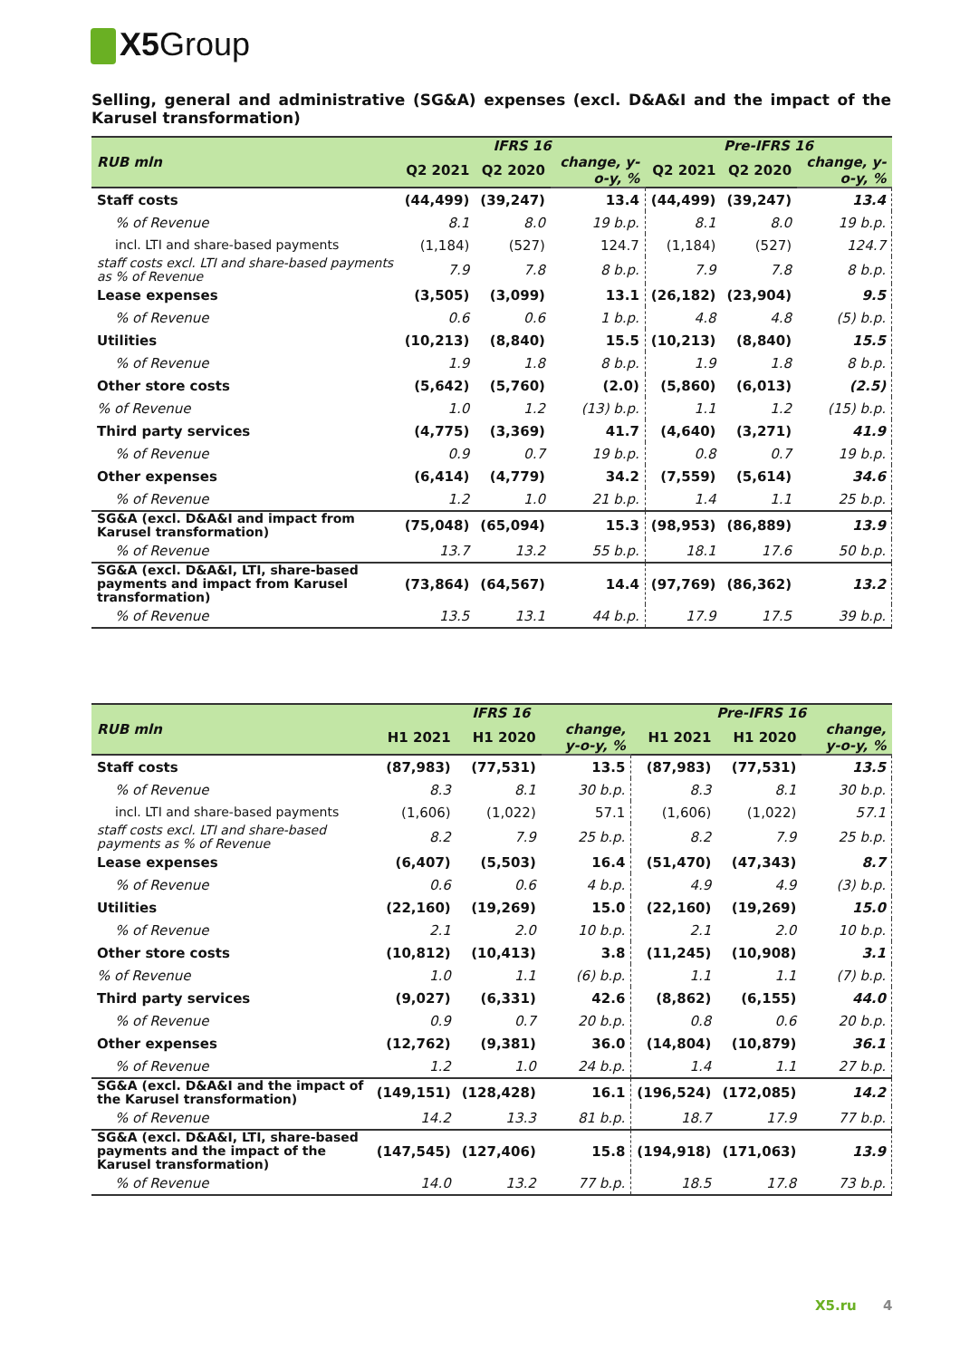X5 Group
Selling, general and administrative (SG&A) expenses (excl. D&A&I and the impact of the Karusel transformation)
| RUB mln | IFRS 16 | | | Pre-IFRS 16 | | |
| --- | --- | --- | --- | --- | --- | --- |
| | Q2 2021 | Q2 2020 | change, y-o-y, % | Q2 2021 | Q2 2020 | change, y-o-y, % |
| Staff costs | (44,499) | (39,247) | 13.4 | (44,499) | (39,247) | 13.4 |
| % of Revenue | 8.1 | 8.0 | 19 b.p. | 8.1 | 8.0 | 19 b.p. |
| incl. LTI and share-based payments | (1,184) | (527) | 124.7 | (1,184) | (527) | 124.7 |
| staff costs excl. LTI and share-based payments as % of Revenue | 7.9 | 7.8 | 8 b.p. | 7.9 | 7.8 | 8 b.p. |
| Lease expenses | (3,505) | (3,099) | 13.1 | (26,182) | (23,904) | 9.5 |
| % of Revenue | 0.6 | 0.6 | 1 b.p. | 4.8 | 4.8 | (5) b.p. |
| Utilities | (10,213) | (8,840) | 15.5 | (10,213) | (8,840) | 15.5 |
| % of Revenue | 1.9 | 1.8 | 8 b.p. | 1.9 | 1.8 | 8 b.p. |
| Other store costs | (5,642) | (5,760) | (2.0) | (5,860) | (6,013) | (2.5) |
| % of Revenue | 1.0 | 1.2 | (13) b.p. | 1.1 | 1.2 | (15) b.p. |
| Third party services | (4,775) | (3,369) | 41.7 | (4,640) | (3,271) | 41.9 |
| % of Revenue | 0.9 | 0.7 | 19 b.p. | 0.8 | 0.7 | 19 b.p. |
| Other expenses | (6,414) | (4,779) | 34.2 | (7,559) | (5,614) | 34.6 |
| % of Revenue | 1.2 | 1.0 | 21 b.p. | 1.4 | 1.1 | 25 b.p. |
| SG&A (excl. D&A&I and impact from Karusel transformation) | (75,048) | (65,094) | 15.3 | (98,953) | (86,889) | 13.9 |
| % of Revenue | 13.7 | 13.2 | 55 b.p. | 18.1 | 17.6 | 50 b.p. |
| SG&A (excl. D&A&I, LTI, share-based payments and impact from Karusel transformation) | (73,864) | (64,567) | 14.4 | (97,769) | (86,362) | 13.2 |
| % of Revenue | 13.5 | 13.1 | 44 b.p. | 17.9 | 17.5 | 39 b.p. |
| RUB mln | IFRS 16 | | | Pre-IFRS 16 | | |
| --- | --- | --- | --- | --- | --- | --- |
| | H1 2021 | H1 2020 | change, y-o-y, % | H1 2021 | H1 2020 | change, y-o-y, % |
| Staff costs | (87,983) | (77,531) | 13.5 | (87,983) | (77,531) | 13.5 |
| % of Revenue | 8.3 | 8.1 | 30 b.p. | 8.3 | 8.1 | 30 b.p. |
| incl. LTI and share-based payments | (1,606) | (1,022) | 57.1 | (1,606) | (1,022) | 57.1 |
| staff costs excl. LTI and share-based payments as % of Revenue | 8.2 | 7.9 | 25 b.p. | 8.2 | 7.9 | 25 b.p. |
| Lease expenses | (6,407) | (5,503) | 16.4 | (51,470) | (47,343) | 8.7 |
| % of Revenue | 0.6 | 0.6 | 4 b.p. | 4.9 | 4.9 | (3) b.p. |
| Utilities | (22,160) | (19,269) | 15.0 | (22,160) | (19,269) | 15.0 |
| % of Revenue | 2.1 | 2.0 | 10 b.p. | 2.1 | 2.0 | 10 b.p. |
| Other store costs | (10,812) | (10,413) | 3.8 | (11,245) | (10,908) | 3.1 |
| % of Revenue | 1.0 | 1.1 | (6) b.p. | 1.1 | 1.1 | (7) b.p. |
| Third party services | (9,027) | (6,331) | 42.6 | (8,862) | (6,155) | 44.0 |
| % of Revenue | 0.9 | 0.7 | 20 b.p. | 0.8 | 0.6 | 20 b.p. |
| Other expenses | (12,762) | (9,381) | 36.0 | (14,804) | (10,879) | 36.1 |
| % of Revenue | 1.2 | 1.0 | 24 b.p. | 1.4 | 1.1 | 27 b.p. |
| SG&A (excl. D&A&I and the impact of the Karusel transformation) | (149,151) | (128,428) | 16.1 | (196,524) | (172,085) | 14.2 |
| % of Revenue | 14.2 | 13.3 | 81 b.p. | 18.7 | 17.9 | 77 b.p. |
| SG&A (excl. D&A&I, LTI, share-based payments and the impact of the Karusel transformation) | (147,545) | (127,406) | 15.8 | (194,918) | (171,063) | 13.9 |
| % of Revenue | 14.0 | 13.2 | 77 b.p. | 18.5 | 17.8 | 73 b.p. |
X5.ru 4